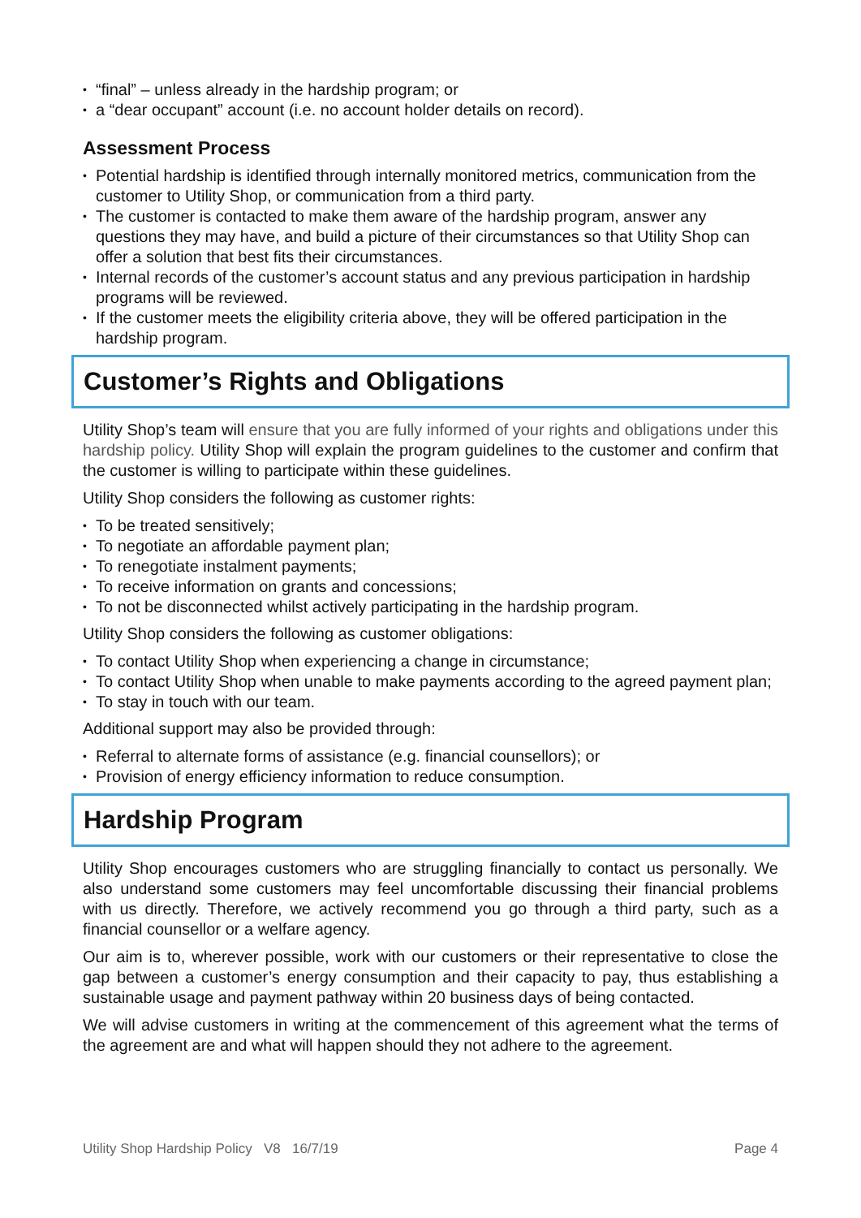• “final” – unless already in the hardship program; or
• a “dear occupant” account (i.e. no account holder details on record).
Assessment Process
• Potential hardship is identified through internally monitored metrics, communication from the customer to Utility Shop, or communication from a third party.
• The customer is contacted to make them aware of the hardship program, answer any questions they may have, and build a picture of their circumstances so that Utility Shop can offer a solution that best fits their circumstances.
• Internal records of the customer’s account status and any previous participation in hardship programs will be reviewed.
• If the customer meets the eligibility criteria above, they will be offered participation in the hardship program.
Customer’s Rights and Obligations
Utility Shop’s team will ensure that you are fully informed of your rights and obligations under this hardship policy. Utility Shop will explain the program guidelines to the customer and confirm that the customer is willing to participate within these guidelines.
Utility Shop considers the following as customer rights:
• To be treated sensitively;
• To negotiate an affordable payment plan;
• To renegotiate instalment payments;
• To receive information on grants and concessions;
• To not be disconnected whilst actively participating in the hardship program.
Utility Shop considers the following as customer obligations:
• To contact Utility Shop when experiencing a change in circumstance;
• To contact Utility Shop when unable to make payments according to the agreed payment plan;
• To stay in touch with our team.
Additional support may also be provided through:
• Referral to alternate forms of assistance (e.g. financial counsellors); or
• Provision of energy efficiency information to reduce consumption.
Hardship Program
Utility Shop encourages customers who are struggling financially to contact us personally. We also understand some customers may feel uncomfortable discussing their financial problems with us directly. Therefore, we actively recommend you go through a third party, such as a financial counsellor or a welfare agency.
Our aim is to, wherever possible, work with our customers or their representative to close the gap between a customer’s energy consumption and their capacity to pay, thus establishing a sustainable usage and payment pathway within 20 business days of being contacted.
We will advise customers in writing at the commencement of this agreement what the terms of the agreement are and what will happen should they not adhere to the agreement.
Utility Shop Hardship Policy V8 16/7/19 Page 4